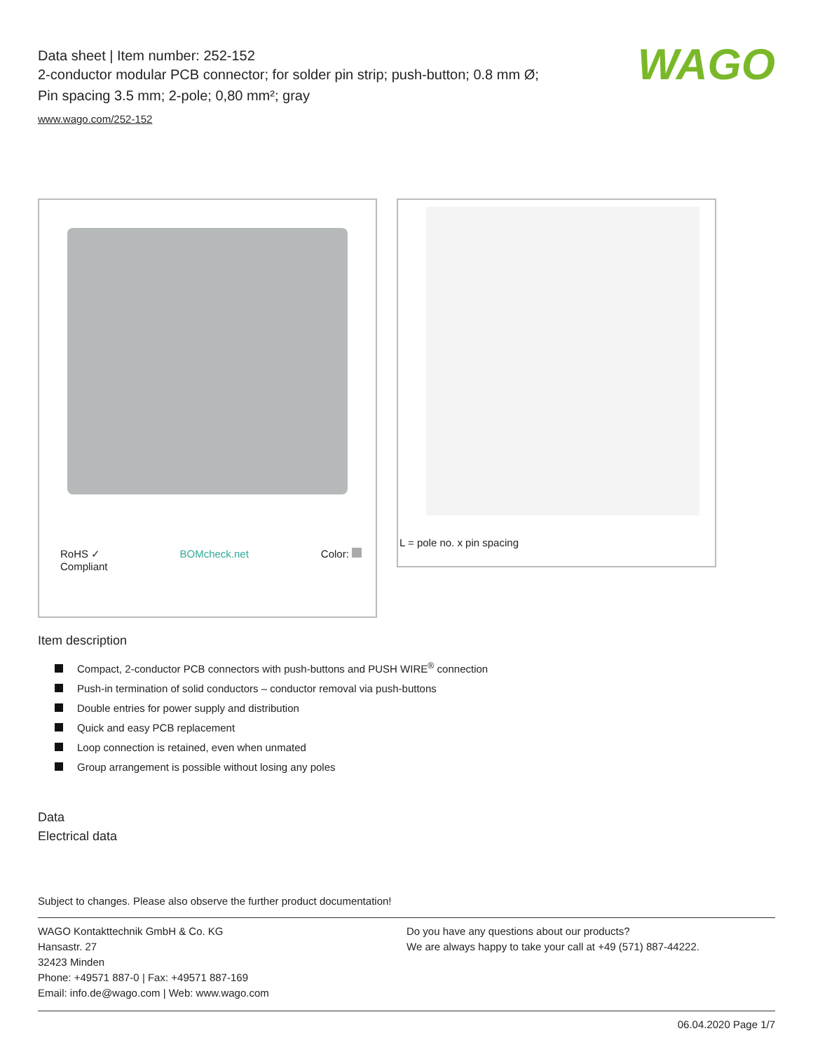WAGO
Data sheet | Item number: 252-152
2-conductor modular PCB connector; for solder pin strip; push-button; 0.8 mm Ø; Pin spacing 3.5 mm; 2-pole; 0,80 mm²; gray
www.wago.com/252-152
RoHS ✓
Compliant BOMcheck.net Color:
L = pole no. x pin spacing
Item description
Compact, 2-conductor PCB connectors with push-buttons and PUSH WIRE<sup>®</sup> connection
Push-in termination of solid conductors – conductor removal via push-buttons
Double entries for power supply and distribution
Quick and easy PCB replacement
Loop connection is retained, even when unmated
Group arrangement is possible without losing any poles
Data
Electrical data
Subject to changes. Please also observe the further product documentation!
WAGO Kontakttechnik GmbH & Co. KG
Hansastr. 27
32423 Minden
Phone: +49571 887-0 | Fax: +49571 887-169
Email: info.de@wago.com | Web: www.wago.com
Do you have any questions about our products?
We are always happy to take your call at +49 (571) 887-44222.
06.04.2020 Page 1/7